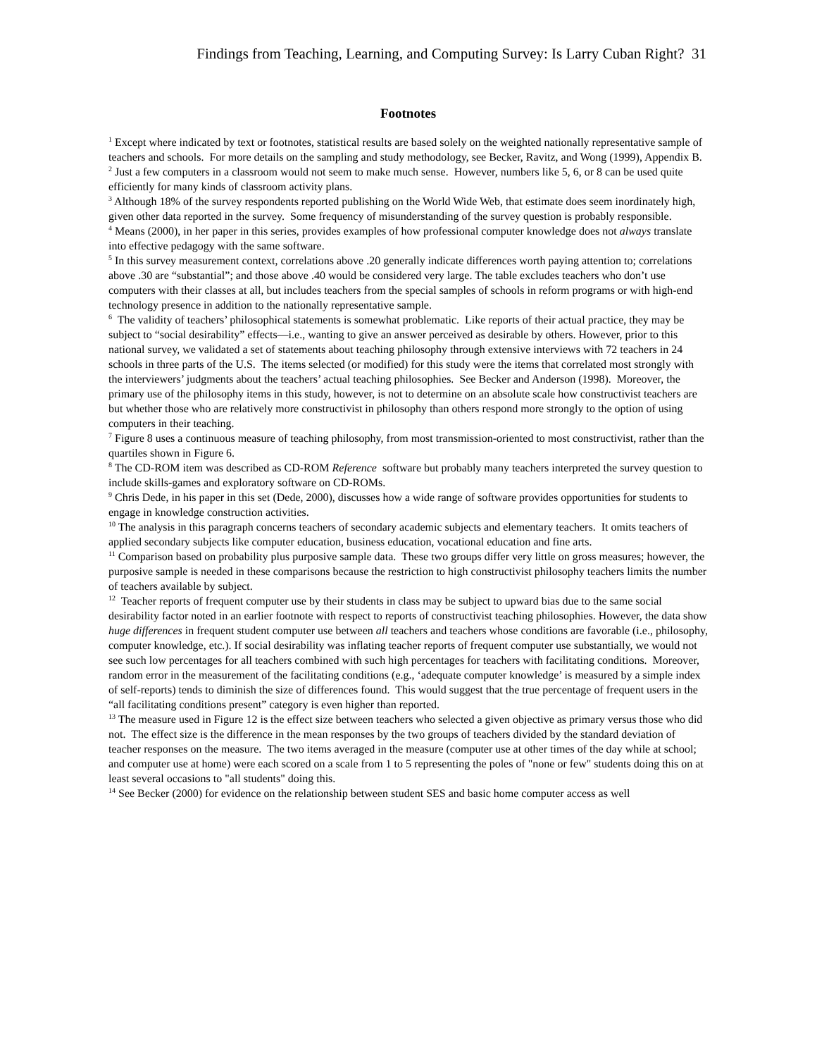Findings from Teaching, Learning, and Computing Survey: Is Larry Cuban Right? 31
Footnotes
<sup>1</sup> Except where indicated by text or footnotes, statistical results are based solely on the weighted nationally representative sample of teachers and schools. For more details on the sampling and study methodology, see Becker, Ravitz, and Wong (1999), Appendix B.
<sup>2</sup> Just a few computers in a classroom would not seem to make much sense. However, numbers like 5, 6, or 8 can be used quite efficiently for many kinds of classroom activity plans.
<sup>3</sup> Although 18% of the survey respondents reported publishing on the World Wide Web, that estimate does seem inordinately high, given other data reported in the survey. Some frequency of misunderstanding of the survey question is probably responsible.
<sup>4</sup> Means (2000), in her paper in this series, provides examples of how professional computer knowledge does not always translate into effective pedagogy with the same software.
<sup>5</sup> In this survey measurement context, correlations above .20 generally indicate differences worth paying attention to; correlations above .30 are “substantial”; and those above .40 would be considered very large. The table excludes teachers who don’t use computers with their classes at all, but includes teachers from the special samples of schools in reform programs or with high-end technology presence in addition to the nationally representative sample.
<sup>6</sup> The validity of teachers’ philosophical statements is somewhat problematic. Like reports of their actual practice, they may be subject to “social desirability” effects—i.e., wanting to give an answer perceived as desirable by others. However, prior to this national survey, we validated a set of statements about teaching philosophy through extensive interviews with 72 teachers in 24 schools in three parts of the U.S. The items selected (or modified) for this study were the items that correlated most strongly with the interviewers’ judgments about the teachers’ actual teaching philosophies. See Becker and Anderson (1998). Moreover, the primary use of the philosophy items in this study, however, is not to determine on an absolute scale how constructivist teachers are but whether those who are relatively more constructivist in philosophy than others respond more strongly to the option of using computers in their teaching.
<sup>7</sup> Figure 8 uses a continuous measure of teaching philosophy, from most transmission-oriented to most constructivist, rather than the quartiles shown in Figure 6.
<sup>8</sup> The CD-ROM item was described as CD-ROM Reference software but probably many teachers interpreted the survey question to include skills-games and exploratory software on CD-ROMs.
<sup>9</sup> Chris Dede, in his paper in this set (Dede, 2000), discusses how a wide range of software provides opportunities for students to engage in knowledge construction activities.
<sup>10</sup> The analysis in this paragraph concerns teachers of secondary academic subjects and elementary teachers. It omits teachers of applied secondary subjects like computer education, business education, vocational education and fine arts.
<sup>11</sup> Comparison based on probability plus purposive sample data. These two groups differ very little on gross measures; however, the purposive sample is needed in these comparisons because the restriction to high constructivist philosophy teachers limits the number of teachers available by subject.
<sup>12</sup> Teacher reports of frequent computer use by their students in class may be subject to upward bias due to the same social desirability factor noted in an earlier footnote with respect to reports of constructivist teaching philosophies. However, the data show huge differences in frequent student computer use between all teachers and teachers whose conditions are favorable (i.e., philosophy, computer knowledge, etc.). If social desirability was inflating teacher reports of frequent computer use substantially, we would not see such low percentages for all teachers combined with such high percentages for teachers with facilitating conditions. Moreover, random error in the measurement of the facilitating conditions (e.g., ‘adequate computer knowledge’ is measured by a simple index of self-reports) tends to diminish the size of differences found. This would suggest that the true percentage of frequent users in the “all facilitating conditions present” category is even higher than reported.
<sup>13</sup> The measure used in Figure 12 is the effect size between teachers who selected a given objective as primary versus those who did not. The effect size is the difference in the mean responses by the two groups of teachers divided by the standard deviation of teacher responses on the measure. The two items averaged in the measure (computer use at other times of the day while at school; and computer use at home) were each scored on a scale from 1 to 5 representing the poles of "none or few" students doing this on at least several occasions to "all students" doing this.
<sup>14</sup> See Becker (2000) for evidence on the relationship between student SES and basic home computer access as well